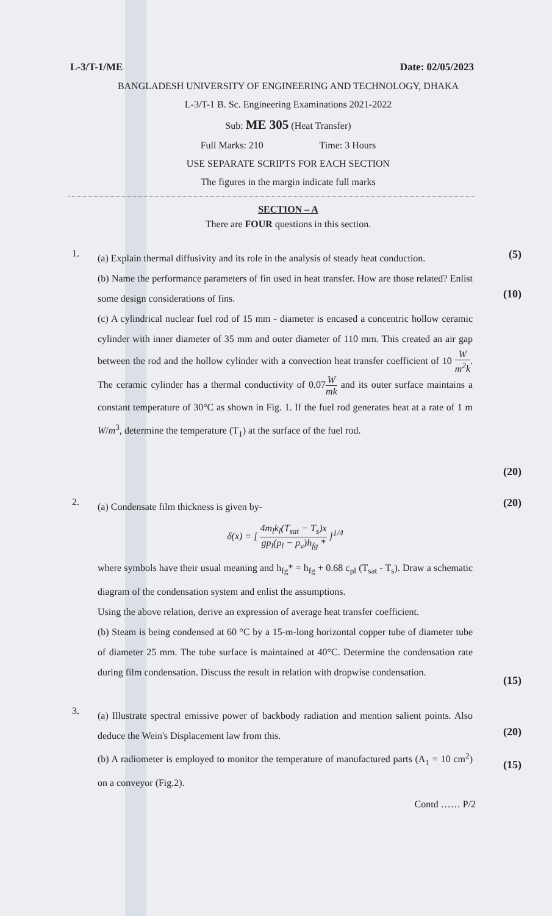L-3/T-1/ME Date: 02/05/2023
BANGLADESH UNIVERSITY OF ENGINEERING AND TECHNOLOGY, DHAKA
L-3/T-1 B. Sc. Engineering Examinations 2021-2022
Sub: ME 305 (Heat Transfer)
Full Marks: 210 Time: 3 Hours
USE SEPARATE SCRIPTS FOR EACH SECTION
The figures in the margin indicate full marks
SECTION – A
There are FOUR questions in this section.
1.
(a) Explain thermal diffusivity and its role in the analysis of steady heat conduction.
(b) Name the performance parameters of fin used in heat transfer. How are those related? Enlist some design considerations of fins.
(c) A cylindrical nuclear fuel rod of 15 mm - diameter is encased a concentric hollow ceramic cylinder with inner diameter of 35 mm and outer diameter of 110 mm. This created an air gap between the rod and the hollow cylinder with a convection heat transfer coefficient of 10 W m<sup>2</sup>k. The ceramic cylinder has a thermal conductivity of 0.07W mk and its outer surface maintains a constant temperature of 30°C as shown in Fig. 1. If the fuel rod generates heat at a rate of 1 m W/m<sup>3</sup>, determine the temperature (T<sub>1</sub>) at the surface of the fuel rod.
(5)
(10)
(20)
2.
(a) Condensate film thickness is given by-
δ(x) = [ 4m<sub>l</sub>k<sub>l</sub>(T<sub>sat</sub> − T<sub>s</sub>)x gp<sub>l</sub>(p<sub>l</sub> − p<sub>v</sub>)h<sub>fg</sub> * ]<sup>1/4</sup>
where symbols have their usual meaning and h<sub>fg</sub>* = h<sub>fg</sub> + 0.68 c<sub>pl</sub> (T<sub>sat</sub> - T<sub>s</sub>). Draw a schematic diagram of the condensation system and enlist the assumptions.
Using the above relation, derive an expression of average heat transfer coefficient.
(b) Steam is being condensed at 60 °C by a 15-m-long horizontal copper tube of diameter tube of diameter 25 mm. The tube surface is maintained at 40°C. Determine the condensation rate during film condensation. Discuss the result in relation with dropwise condensation.
(20)
(15)
3.
(a) Illustrate spectral emissive power of backbody radiation and mention salient points. Also deduce the Wein's Displacement law from this.
(b) A radiometer is employed to monitor the temperature of manufactured parts (A<sub>1</sub> = 10 cm<sup>2</sup>) on a conveyor (Fig.2).
(20)
(15)
Contd …… P/2